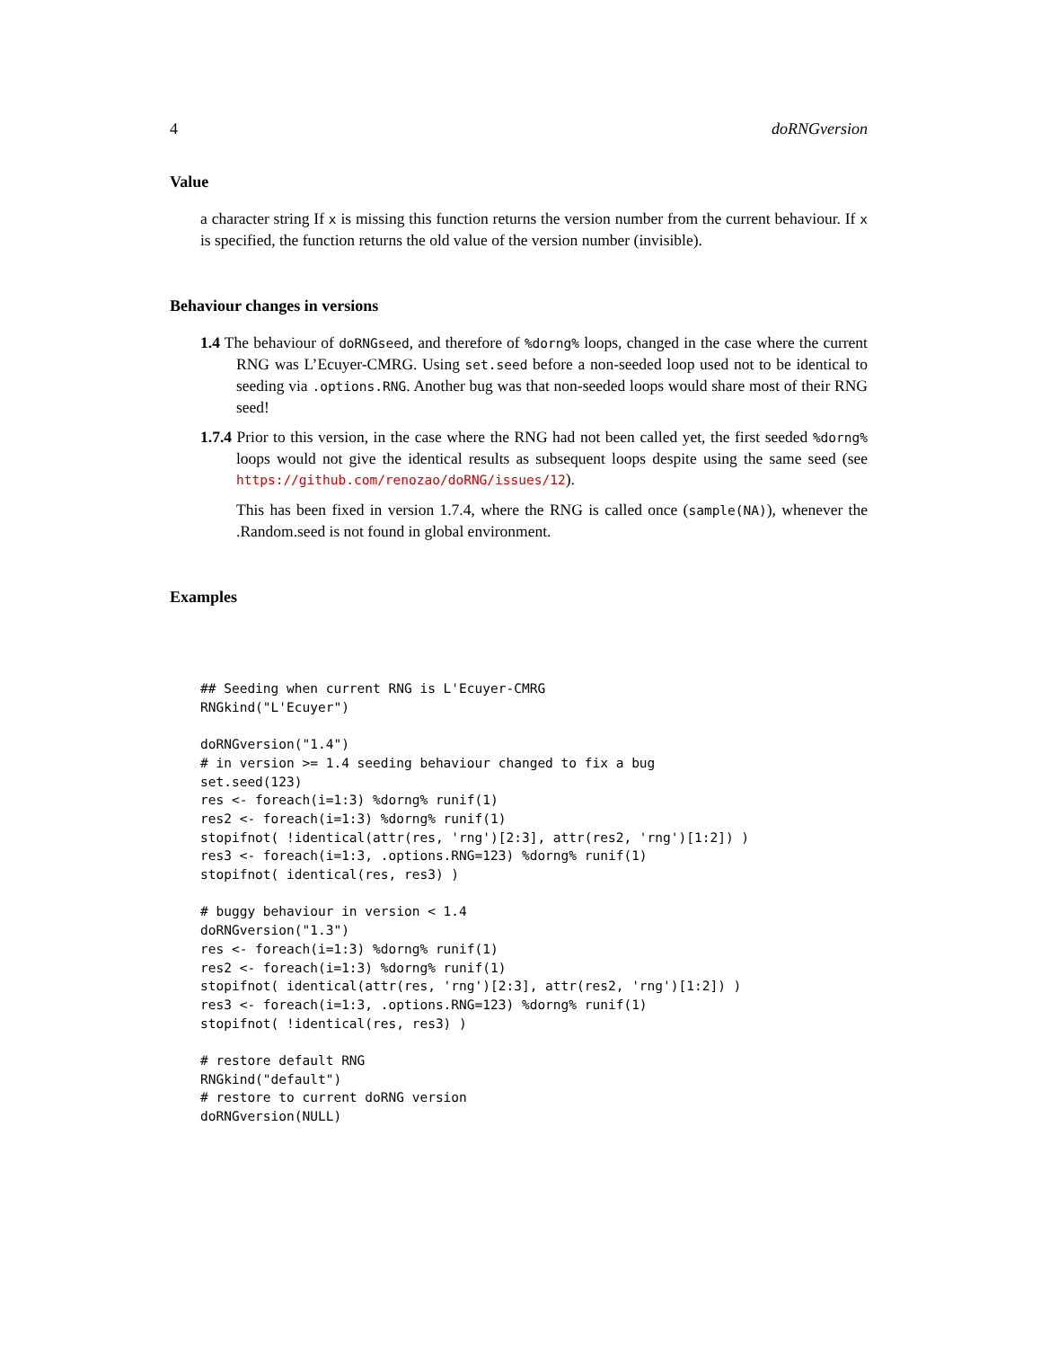4 doRNGversion
Value
a character string If x is missing this function returns the version number from the current behaviour. If x is specified, the function returns the old value of the version number (invisible).
Behaviour changes in versions
1.4 The behaviour of doRNGseed, and therefore of %dorng% loops, changed in the case where the current RNG was L’Ecuyer-CMRG. Using set.seed before a non-seeded loop used not to be identical to seeding via .options.RNG. Another bug was that non-seeded loops would share most of their RNG seed!
1.7.4 Prior to this version, in the case where the RNG had not been called yet, the first seeded %dorng% loops would not give the identical results as subsequent loops despite using the same seed (see https://github.com/renozao/doRNG/issues/12).
This has been fixed in version 1.7.4, where the RNG is called once (sample(NA)), whenever the .Random.seed is not found in global environment.
Examples
## Seeding when current RNG is L'Ecuyer-CMRG
RNGkind("L'Ecuyer")

doRNGversion("1.4")
# in version >= 1.4 seeding behaviour changed to fix a bug
set.seed(123)
res <- foreach(i=1:3) %dorng% runif(1)
res2 <- foreach(i=1:3) %dorng% runif(1)
stopifnot( !identical(attr(res, 'rng')[2:3], attr(res2, 'rng')[1:2]) )
res3 <- foreach(i=1:3, .options.RNG=123) %dorng% runif(1)
stopifnot( identical(res, res3) )

# buggy behaviour in version < 1.4
doRNGversion("1.3")
res <- foreach(i=1:3) %dorng% runif(1)
res2 <- foreach(i=1:3) %dorng% runif(1)
stopifnot( identical(attr(res, 'rng')[2:3], attr(res2, 'rng')[1:2]) )
res3 <- foreach(i=1:3, .options.RNG=123) %dorng% runif(1)
stopifnot( !identical(res, res3) )

# restore default RNG
RNGkind("default")
# restore to current doRNG version
doRNGversion(NULL)